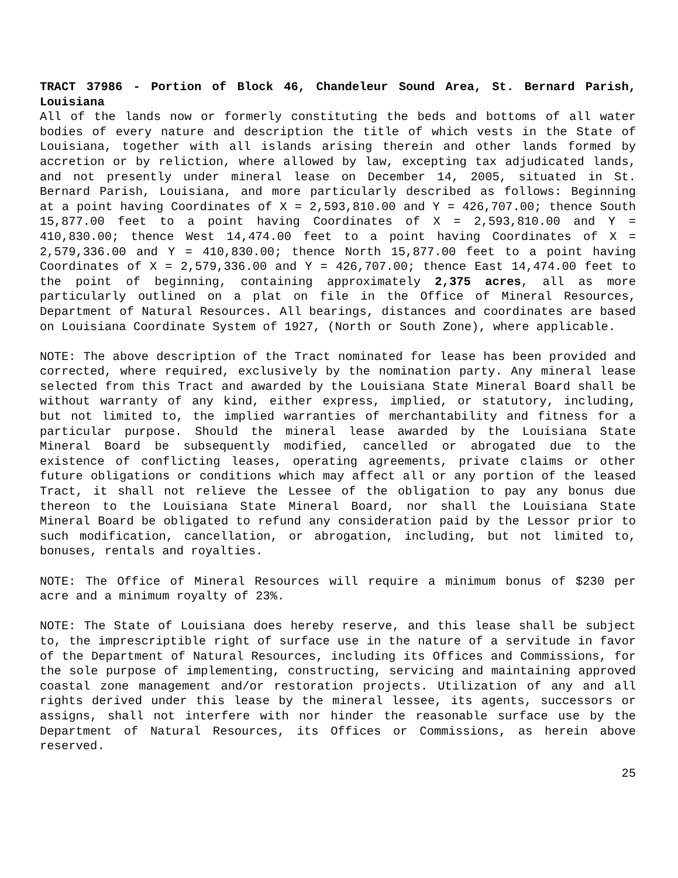TRACT 37986 - Portion of Block 46, Chandeleur Sound Area, St. Bernard Parish, Louisiana
All of the lands now or formerly constituting the beds and bottoms of all water bodies of every nature and description the title of which vests in the State of Louisiana, together with all islands arising therein and other lands formed by accretion or by reliction, where allowed by law, excepting tax adjudicated lands, and not presently under mineral lease on December 14, 2005, situated in St. Bernard Parish, Louisiana, and more particularly described as follows: Beginning at a point having Coordinates of X = 2,593,810.00 and Y = 426,707.00; thence South 15,877.00 feet to a point having Coordinates of X = 2,593,810.00 and Y = 410,830.00; thence West 14,474.00 feet to a point having Coordinates of X = 2,579,336.00 and Y = 410,830.00; thence North 15,877.00 feet to a point having Coordinates of X = 2,579,336.00 and Y = 426,707.00; thence East 14,474.00 feet to the point of beginning, containing approximately 2,375 acres, all as more particularly outlined on a plat on file in the Office of Mineral Resources, Department of Natural Resources. All bearings, distances and coordinates are based on Louisiana Coordinate System of 1927, (North or South Zone), where applicable.
NOTE: The above description of the Tract nominated for lease has been provided and corrected, where required, exclusively by the nomination party. Any mineral lease selected from this Tract and awarded by the Louisiana State Mineral Board shall be without warranty of any kind, either express, implied, or statutory, including, but not limited to, the implied warranties of merchantability and fitness for a particular purpose. Should the mineral lease awarded by the Louisiana State Mineral Board be subsequently modified, cancelled or abrogated due to the existence of conflicting leases, operating agreements, private claims or other future obligations or conditions which may affect all or any portion of the leased Tract, it shall not relieve the Lessee of the obligation to pay any bonus due thereon to the Louisiana State Mineral Board, nor shall the Louisiana State Mineral Board be obligated to refund any consideration paid by the Lessor prior to such modification, cancellation, or abrogation, including, but not limited to, bonuses, rentals and royalties.
NOTE: The Office of Mineral Resources will require a minimum bonus of $230 per acre and a minimum royalty of 23%.
NOTE: The State of Louisiana does hereby reserve, and this lease shall be subject to, the imprescriptible right of surface use in the nature of a servitude in favor of the Department of Natural Resources, including its Offices and Commissions, for the sole purpose of implementing, constructing, servicing and maintaining approved coastal zone management and/or restoration projects. Utilization of any and all rights derived under this lease by the mineral lessee, its agents, successors or assigns, shall not interfere with nor hinder the reasonable surface use by the Department of Natural Resources, its Offices or Commissions, as herein above reserved.
25